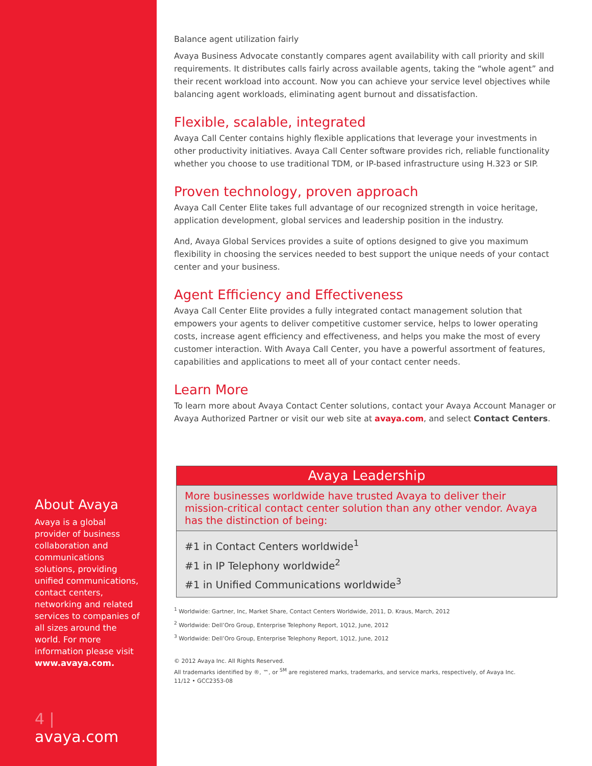About Avaya
Avaya is a global provider of business collaboration and communications solutions, providing unified communications, contact centers, networking and related services to companies of all sizes around the world. For more information please visit www.avaya.com.
4 | avaya.com
Balance agent utilization fairly
Avaya Business Advocate constantly compares agent availability with call priority and skill requirements. It distributes calls fairly across available agents, taking the “whole agent” and their recent workload into account. Now you can achieve your service level objectives while balancing agent workloads, eliminating agent burnout and dissatisfaction.
Flexible, scalable, integrated
Avaya Call Center contains highly flexible applications that leverage your investments in other productivity initiatives. Avaya Call Center software provides rich, reliable functionality whether you choose to use traditional TDM, or IP-based infrastructure using H.323 or SIP.
Proven technology, proven approach
Avaya Call Center Elite takes full advantage of our recognized strength in voice heritage, application development, global services and leadership position in the industry.
And, Avaya Global Services provides a suite of options designed to give you maximum flexibility in choosing the services needed to best support the unique needs of your contact center and your business.
Agent Efficiency and Effectiveness
Avaya Call Center Elite provides a fully integrated contact management solution that empowers your agents to deliver competitive customer service, helps to lower operating costs, increase agent efficiency and effectiveness, and helps you make the most of every customer interaction. With Avaya Call Center, you have a powerful assortment of features, capabilities and applications to meet all of your contact center needs.
Learn More
To learn more about Avaya Contact Center solutions, contact your Avaya Account Manager or Avaya Authorized Partner or visit our web site at avaya.com, and select Contact Centers.
Avaya Leadership
More businesses worldwide have trusted Avaya to deliver their mission-critical contact center solution than any other vendor. Avaya has the distinction of being:
#1 in Contact Centers worldwide<sup>1</sup>
#1 in IP Telephony worldwide<sup>2</sup>
#1 in Unified Communications worldwide<sup>3</sup>
<sup>1</sup> Worldwide: Gartner, Inc, Market Share, Contact Centers Worldwide, 2011, D. Kraus, March, 2012
<sup>2</sup> Worldwide: Dell’Oro Group, Enterprise Telephony Report, 1Q12, June, 2012
<sup>3</sup> Worldwide: Dell’Oro Group, Enterprise Telephony Report, 1Q12, June, 2012
© 2012 Avaya Inc. All Rights Reserved.
All trademarks identified by ®, ™, or <sup>SM</sup> are registered marks, trademarks, and service marks, respectively, of Avaya Inc.
11/12 • GCC2353-08